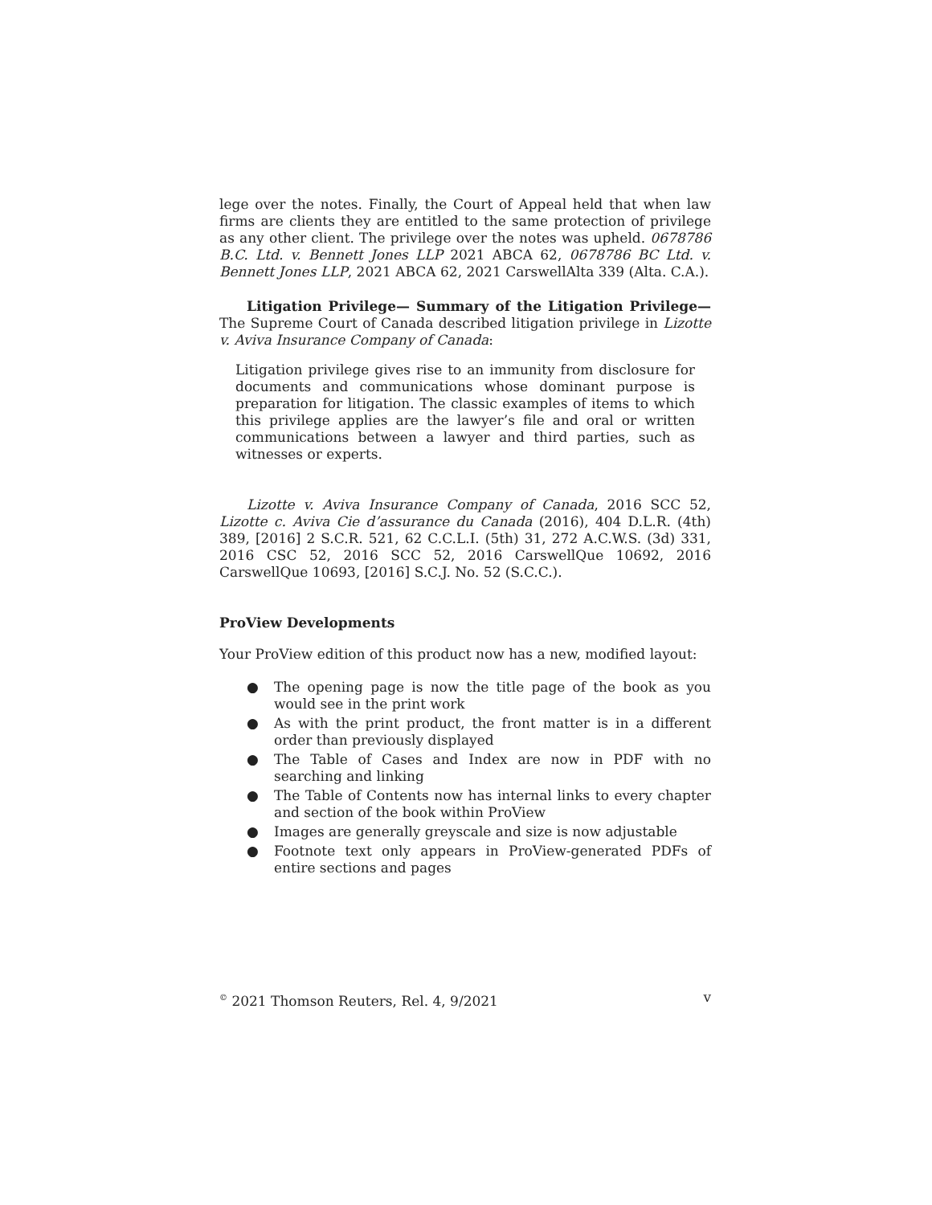lege over the notes. Finally, the Court of Appeal held that when law firms are clients they are entitled to the same protection of privilege as any other client. The privilege over the notes was upheld. 0678786 B.C. Ltd. v. Bennett Jones LLP 2021 ABCA 62, 0678786 BC Ltd. v. Bennett Jones LLP, 2021 ABCA 62, 2021 CarswellAlta 339 (Alta. C.A.).
Litigation Privilege— Summary of the Litigation Privilege— The Supreme Court of Canada described litigation privilege in Lizotte v. Aviva Insurance Company of Canada:
Litigation privilege gives rise to an immunity from disclosure for documents and communications whose dominant purpose is preparation for litigation. The classic examples of items to which this privilege applies are the lawyer’s file and oral or written communications between a lawyer and third parties, such as witnesses or experts.
Lizotte v. Aviva Insurance Company of Canada, 2016 SCC 52, Lizotte c. Aviva Cie d’assurance du Canada (2016), 404 D.L.R. (4th) 389, [2016] 2 S.C.R. 521, 62 C.C.L.I. (5th) 31, 272 A.C.W.S. (3d) 331, 2016 CSC 52, 2016 SCC 52, 2016 CarswellQue 10692, 2016 CarswellQue 10693, [2016] S.C.J. No. 52 (S.C.C.).
ProView Developments
Your ProView edition of this product now has a new, modified layout:
● The opening page is now the title page of the book as you would see in the print work
● As with the print product, the front matter is in a different order than previously displayed
● The Table of Cases and Index are now in PDF with no searching and linking
● The Table of Contents now has internal links to every chapter and section of the book within ProView
● Images are generally greyscale and size is now adjustable
● Footnote text only appears in ProView-generated PDFs of entire sections and pages
<sup>©</sup> 2021 Thomson Reuters, Rel. 4, 9/2021 v